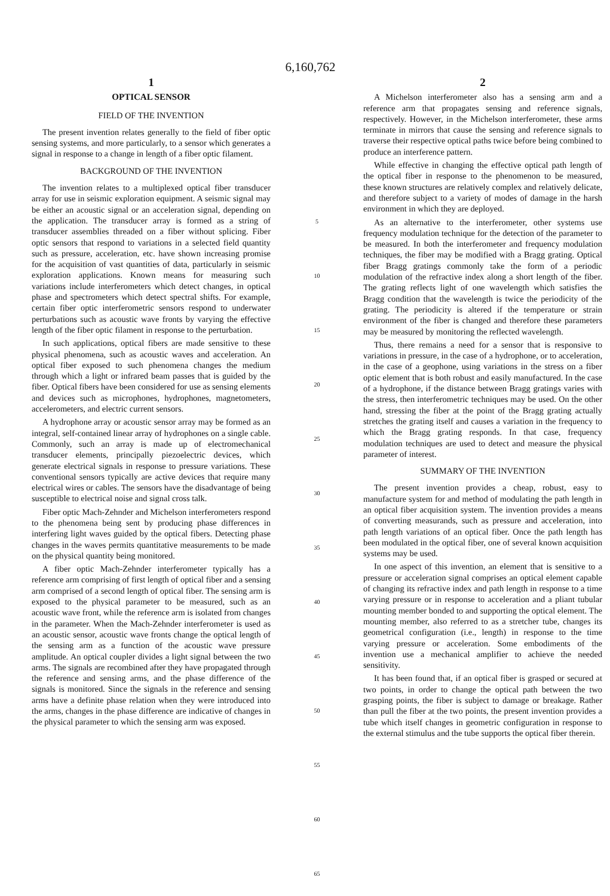6,160,762
1
OPTICAL SENSOR
FIELD OF THE INVENTION
The present invention relates generally to the field of fiber optic sensing systems, and more particularly, to a sensor which generates a signal in response to a change in length of a fiber optic filament.
BACKGROUND OF THE INVENTION
The invention relates to a multiplexed optical fiber transducer array for use in seismic exploration equipment. A seismic signal may be either an acoustic signal or an acceleration signal, depending on the application. The transducer array is formed as a string of transducer assemblies threaded on a fiber without splicing. Fiber optic sensors that respond to variations in a selected field quantity such as pressure, acceleration, etc. have shown increasing promise for the acquisition of vast quantities of data, particularly in seismic exploration applications. Known means for measuring such variations include interferometers which detect changes, in optical phase and spectrometers which detect spectral shifts. For example, certain fiber optic interferometric sensors respond to underwater perturbations such as acoustic wave fronts by varying the effective length of the fiber optic filament in response to the perturbation.
In such applications, optical fibers are made sensitive to these physical phenomena, such as acoustic waves and acceleration. An optical fiber exposed to such phenomena changes the medium through which a light or infrared beam passes that is guided by the fiber. Optical fibers have been considered for use as sensing elements and devices such as microphones, hydrophones, magnetometers, accelerometers, and electric current sensors.
A hydrophone array or acoustic sensor array may be formed as an integral, self-contained linear array of hydrophones on a single cable. Commonly, such an array is made up of electromechanical transducer elements, principally piezoelectric devices, which generate electrical signals in response to pressure variations. These conventional sensors typically are active devices that require many electrical wires or cables. The sensors have the disadvantage of being susceptible to electrical noise and signal cross talk.
Fiber optic Mach-Zehnder and Michelson interferometers respond to the phenomena being sent by producing phase differences in interfering light waves guided by the optical fibers. Detecting phase changes in the waves permits quantitative measurements to be made on the physical quantity being monitored.
A fiber optic Mach-Zehnder interferometer typically has a reference arm comprising of first length of optical fiber and a sensing arm comprised of a second length of optical fiber. The sensing arm is exposed to the physical parameter to be measured, such as an acoustic wave front, while the reference arm is isolated from changes in the parameter. When the Mach-Zehnder interferometer is used as an acoustic sensor, acoustic wave fronts change the optical length of the sensing arm as a function of the acoustic wave pressure amplitude. An optical coupler divides a light signal between the two arms. The signals are recombined after they have propagated through the reference and sensing arms, and the phase difference of the signals is monitored. Since the signals in the reference and sensing arms have a definite phase relation when they were introduced into the arms, changes in the phase difference are indicative of changes in the physical parameter to which the sensing arm was exposed.
5
10
15
20
25
30
35
40
45
50
55
60
65
2
A Michelson interferometer also has a sensing arm and a reference arm that propagates sensing and reference signals, respectively. However, in the Michelson interferometer, these arms terminate in mirrors that cause the sensing and reference signals to traverse their respective optical paths twice before being combined to produce an interference pattern.
While effective in changing the effective optical path length of the optical fiber in response to the phenomenon to be measured, these known structures are relatively complex and relatively delicate, and therefore subject to a variety of modes of damage in the harsh environment in which they are deployed.
As an alternative to the interferometer, other systems use frequency modulation technique for the detection of the parameter to be measured. In both the interferometer and frequency modulation techniques, the fiber may be modified with a Bragg grating. Optical fiber Bragg gratings commonly take the form of a periodic modulation of the refractive index along a short length of the fiber. The grating reflects light of one wavelength which satisfies the Bragg condition that the wavelength is twice the periodicity of the grating. The periodicity is altered if the temperature or strain environment of the fiber is changed and therefore these parameters may be measured by monitoring the reflected wavelength.
Thus, there remains a need for a sensor that is responsive to variations in pressure, in the case of a hydrophone, or to acceleration, in the case of a geophone, using variations in the stress on a fiber optic element that is both robust and easily manufactured. In the case of a hydrophone, if the distance between Bragg gratings varies with the stress, then interferometric techniques may be used. On the other hand, stressing the fiber at the point of the Bragg grating actually stretches the grating itself and causes a variation in the frequency to which the Bragg grating responds. In that case, frequency modulation techniques are used to detect and measure the physical parameter of interest.
SUMMARY OF THE INVENTION
The present invention provides a cheap, robust, easy to manufacture system for and method of modulating the path length in an optical fiber acquisition system. The invention provides a means of converting measurands, such as pressure and acceleration, into path length variations of an optical fiber. Once the path length has been modulated in the optical fiber, one of several known acquisition systems may be used.
In one aspect of this invention, an element that is sensitive to a pressure or acceleration signal comprises an optical element capable of changing its refractive index and path length in response to a time varying pressure or in response to acceleration and a pliant tubular mounting member bonded to and supporting the optical element. The mounting member, also referred to as a stretcher tube, changes its geometrical configuration (i.e., length) in response to the time varying pressure or acceleration. Some embodiments of the invention use a mechanical amplifier to achieve the needed sensitivity.
It has been found that, if an optical fiber is grasped or secured at two points, in order to change the optical path between the two grasping points, the fiber is subject to damage or breakage. Rather than pull the fiber at the two points, the present invention provides a tube which itself changes in geometric configuration in response to the external stimulus and the tube supports the optical fiber therein.